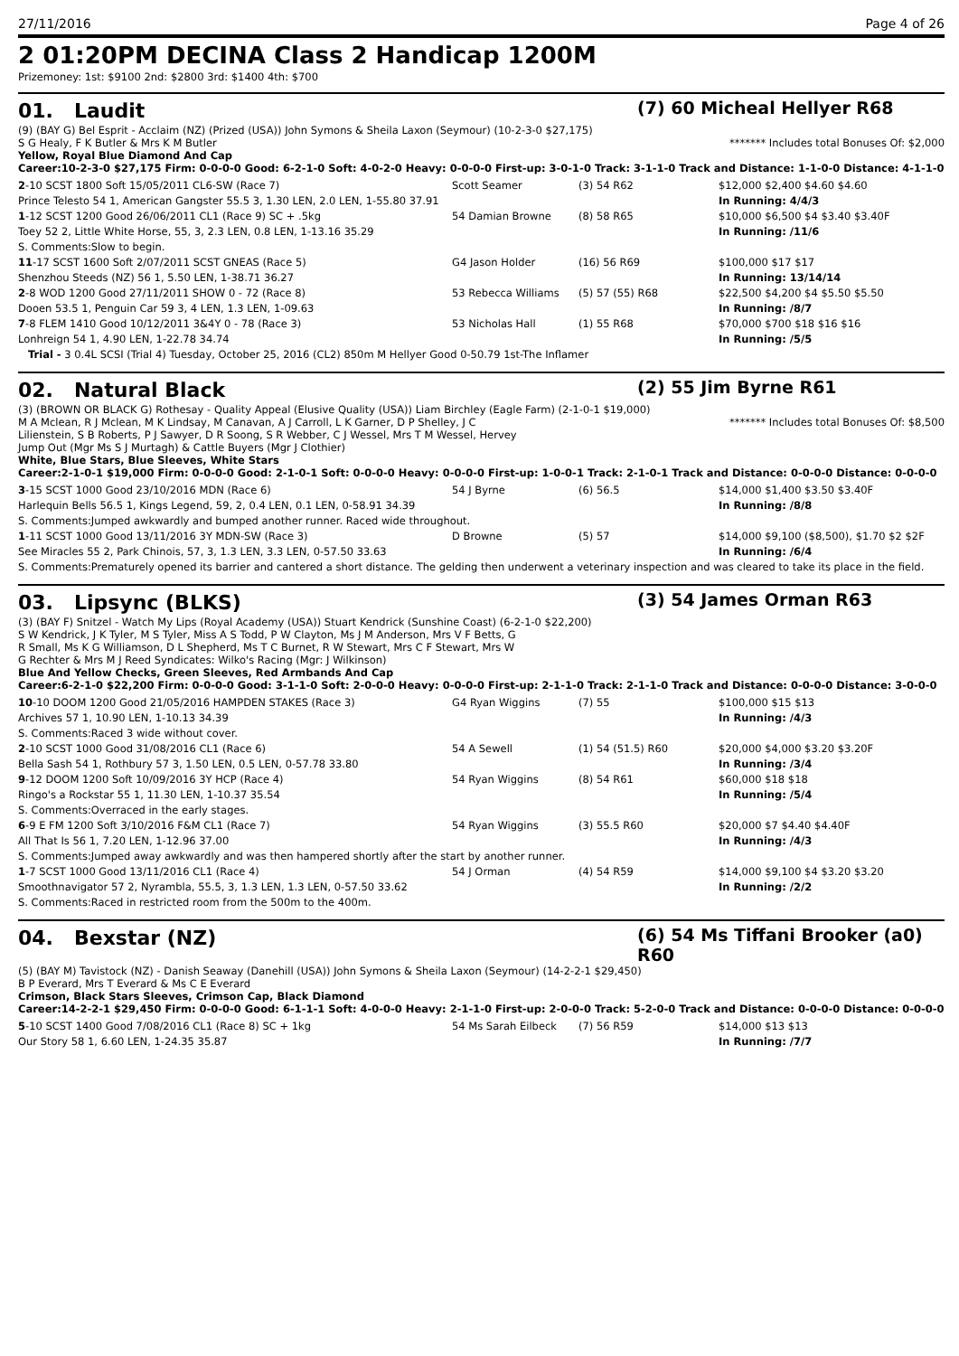27/11/2016 Page 4 of 26
2 01:20PM DECINA Class 2 Handicap 1200M
Prizemoney: 1st: $9100 2nd: $2800 3rd: $1400 4th: $700
01. Laudit
(7) 60 Micheal Hellyer R68
(9) (BAY G) Bel Esprit - Acclaim (NZ) (Prized (USA)) John Symons & Sheila Laxon (Seymour) (10-2-3-0 $27,175)
S G Healy, F K Butler & Mrs K M Butler ******* Includes total Bonuses Of: $2,000
Yellow, Royal Blue Diamond And Cap
Career:10-2-3-0 $27,175 Firm: 0-0-0-0 Good: 6-2-1-0 Soft: 4-0-2-0 Heavy: 0-0-0-0 First-up: 3-0-1-0 Track: 3-1-1-0 Track and Distance: 1-1-0-0 Distance: 4-1-1-0
| 2 -10 SCST 1800 Soft 15/05/2011 CL6-SW (Race 7) | Scott Seamer | (3) 54 R62 | $12,000 $2,400 $4.60 $4.60 |
| Prince Telesto 54 1, American Gangster 55.5 3, 1.30 LEN, 2.0 LEN, 1-55.80 37.91 | | | In Running: 4/4/3 |
| 1 -12 SCST 1200 Good 26/06/2011 CL1 (Race 9) SC + .5kg | 54 Damian Browne | (8) 58 R65 | $10,000 $6,500 $4 $3.40 $3.40F |
| Toey 52 2, Little White Horse, 55, 3, 2.3 LEN, 0.8 LEN, 1-13.16 35.29 | | | In Running: /11/6 |
| S. Comments:Slow to begin. | | | |
| 11 -17 SCST 1600 Soft 2/07/2011 SCST GNEAS (Race 5) | G4 Jason Holder | (16) 56 R69 | $100,000 $17 $17 |
| Shenzhou Steeds (NZ) 56 1, 5.50 LEN, 1-38.71 36.27 | | | In Running: 13/14/14 |
| 2 -8 WOD 1200 Good 27/11/2011 SHOW 0 - 72 (Race 8) | 53 Rebecca Williams | (5) 57 (55) R68 | $22,500 $4,200 $4 $5.50 $5.50 |
| Dooen 53.5 1, Penguin Car 59 3, 4 LEN, 1.3 LEN, 1-09.63 | | | In Running: /8/7 |
| 7 -8 FLEM 1410 Good 10/12/2011 3&4Y 0 - 78 (Race 3) | 53 Nicholas Hall | (1) 55 R68 | $70,000 $700 $18 $16 $16 |
| Lonhreign 54 1, 4.90 LEN, 1-22.78 34.74 | | | In Running: /5/5 |
| Trial - 3 0.4L SCSI (Trial 4) Tuesday, October 25, 2016 (CL2) 850m M Hellyer Good 0-50.79 1st-The Inflamer | | | |
02. Natural Black
(2) 55 Jim Byrne R61
(3) (BROWN OR BLACK G) Rothesay - Quality Appeal (Elusive Quality (USA)) Liam Birchley (Eagle Farm) (2-1-0-1 $19,000)
M A Mclean, R J Mclean, M K Lindsay, M Canavan, A J Carroll, L K Garner, D P Shelley, J C Lilienstein, S B Roberts, P J Sawyer, D R Soong, S R Webber, C J Wessel, Mrs T M Wessel, Hervey Jump Out (Mgr Ms S J Murtagh) & Cattle Buyers (Mgr J Clothier) ******* Includes total Bonuses Of: $8,500
White, Blue Stars, Blue Sleeves, White Stars
Career:2-1-0-1 $19,000 Firm: 0-0-0-0 Good: 2-1-0-1 Soft: 0-0-0-0 Heavy: 0-0-0-0 First-up: 1-0-0-1 Track: 2-1-0-1 Track and Distance: 0-0-0-0 Distance: 0-0-0-0
| 3 -15 SCST 1000 Good 23/10/2016 MDN (Race 6) | 54 J Byrne | (6) 56.5 | $14,000 $1,400 $3.50 $3.40F |
| Harlequin Bells 56.5 1, Kings Legend, 59, 2, 0.4 LEN, 0.1 LEN, 0-58.91 34.39 | | | In Running: /8/8 |
| S. Comments:Jumped awkwardly and bumped another runner. Raced wide throughout. | | | |
| 1 -11 SCST 1000 Good 13/11/2016 3Y MDN-SW (Race 3) | D Browne | (5) 57 | $14,000 $9,100 ($8,500), $1.70 $2 $2F |
| See Miracles 55 2, Park Chinois, 57, 3, 1.3 LEN, 3.3 LEN, 0-57.50 33.63 | | | In Running: /6/4 |
| S. Comments:Prematurely opened its barrier and cantered a short distance. The gelding then underwent a veterinary inspection and was cleared to take its place in the field. | | | |
03. Lipsync (BLKS)
(3) 54 James Orman R63
(3) (BAY F) Snitzel - Watch My Lips (Royal Academy (USA)) Stuart Kendrick (Sunshine Coast) (6-2-1-0 $22,200)
S W Kendrick, J K Tyler, M S Tyler, Miss A S Todd, P W Clayton, Ms J M Anderson, Mrs V F Betts, G R Small, Ms K G Williamson, D L Shepherd, Ms T C Burnet, R W Stewart, Mrs C F Stewart, Mrs W G Rechter & Mrs M J Reed Syndicates: Wilko's Racing (Mgr: J Wilkinson)
Blue And Yellow Checks, Green Sleeves, Red Armbands And Cap
Career:6-2-1-0 $22,200 Firm: 0-0-0-0 Good: 3-1-1-0 Soft: 2-0-0-0 Heavy: 0-0-0-0 First-up: 2-1-1-0 Track: 2-1-1-0 Track and Distance: 0-0-0-0 Distance: 3-0-0-0
| 10 -10 DOOM 1200 Good 21/05/2016 HAMPDEN STAKES (Race 3) | G4 Ryan Wiggins | (7) 55 | $100,000 $15 $13 |
| Archives 57 1, 10.90 LEN, 1-10.13 34.39 | | | In Running: /4/3 |
| S. Comments:Raced 3 wide without cover. | | | |
| 2 -10 SCST 1000 Good 31/08/2016 CL1 (Race 6) | 54 A Sewell | (1) 54 (51.5) R60 | $20,000 $4,000 $3.20 $3.20F |
| Bella Sash 54 1, Rothbury 57 3, 1.50 LEN, 0.5 LEN, 0-57.78 33.80 | | | In Running: /3/4 |
| 9 -12 DOOM 1200 Soft 10/09/2016 3Y HCP (Race 4) | 54 Ryan Wiggins | (8) 54 R61 | $60,000 $18 $18 |
| Ringo's a Rockstar 55 1, 11.30 LEN, 1-10.37 35.54 | | | In Running: /5/4 |
| S. Comments:Overraced in the early stages. | | | |
| 6 -9 E FM 1200 Soft 3/10/2016 F&M CL1 (Race 7) | 54 Ryan Wiggins | (3) 55.5 R60 | $20,000 $7 $4.40 $4.40F |
| All That Is 56 1, 7.20 LEN, 1-12.96 37.00 | | | In Running: /4/3 |
| S. Comments:Jumped away awkwardly and was then hampered shortly after the start by another runner. | | | |
| 1 -7 SCST 1000 Good 13/11/2016 CL1 (Race 4) | 54 J Orman | (4) 54 R59 | $14,000 $9,100 $4 $3.20 $3.20 |
| Smoothnavigator 57 2, Nyrambla, 55.5, 3, 1.3 LEN, 1.3 LEN, 0-57.50 33.62 | | | In Running: /2/2 |
| S. Comments:Raced in restricted room from the 500m to the 400m. | | | |
04. Bexstar (NZ)
(6) 54 Ms Tiffani Brooker (a0) R60
(5) (BAY M) Tavistock (NZ) - Danish Seaway (Danehill (USA)) John Symons & Sheila Laxon (Seymour) (14-2-2-1 $29,450)
B P Everard, Mrs T Everard & Ms C E Everard
Crimson, Black Stars Sleeves, Crimson Cap, Black Diamond
Career:14-2-2-1 $29,450 Firm: 0-0-0-0 Good: 6-1-1-1 Soft: 4-0-0-0 Heavy: 2-1-1-0 First-up: 2-0-0-0 Track: 5-2-0-0 Track and Distance: 0-0-0-0 Distance: 0-0-0-0
| 5 -10 SCST 1400 Good 7/08/2016 CL1 (Race 8) SC + 1kg | 54 Ms Sarah Eilbeck | (7) 56 R59 | $14,000 $13 $13 |
| Our Story 58 1, 6.60 LEN, 1-24.35 35.87 | | | In Running: /7/7 |